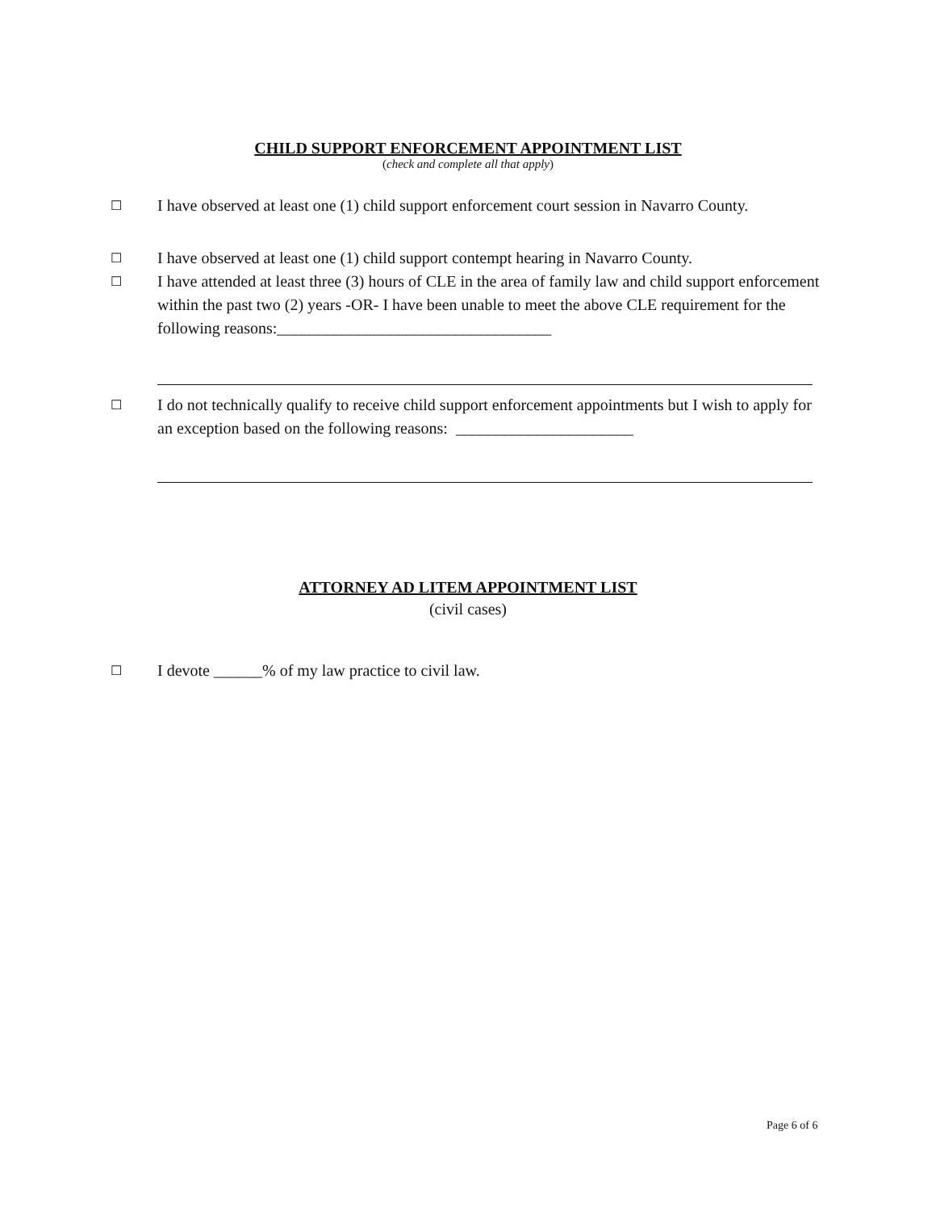CHILD SUPPORT ENFORCEMENT APPOINTMENT LIST
(check and complete all that apply)
☐ I have observed at least one (1) child support enforcement court session in Navarro County.
☐ I have observed at least one (1) child support contempt hearing in Navarro County.
☐ I have attended at least three (3) hours of CLE in the area of family law and child support enforcement within the past two (2) years -OR- I have been unable to meet the above CLE requirement for the following reasons:__________________________________
☐ I do not technically qualify to receive child support enforcement appointments but I wish to apply for an exception based on the following reasons: ______________________
ATTORNEY AD LITEM APPOINTMENT LIST
(civil cases)
☐ I devote ______% of my law practice to civil law.
Page 6 of 6